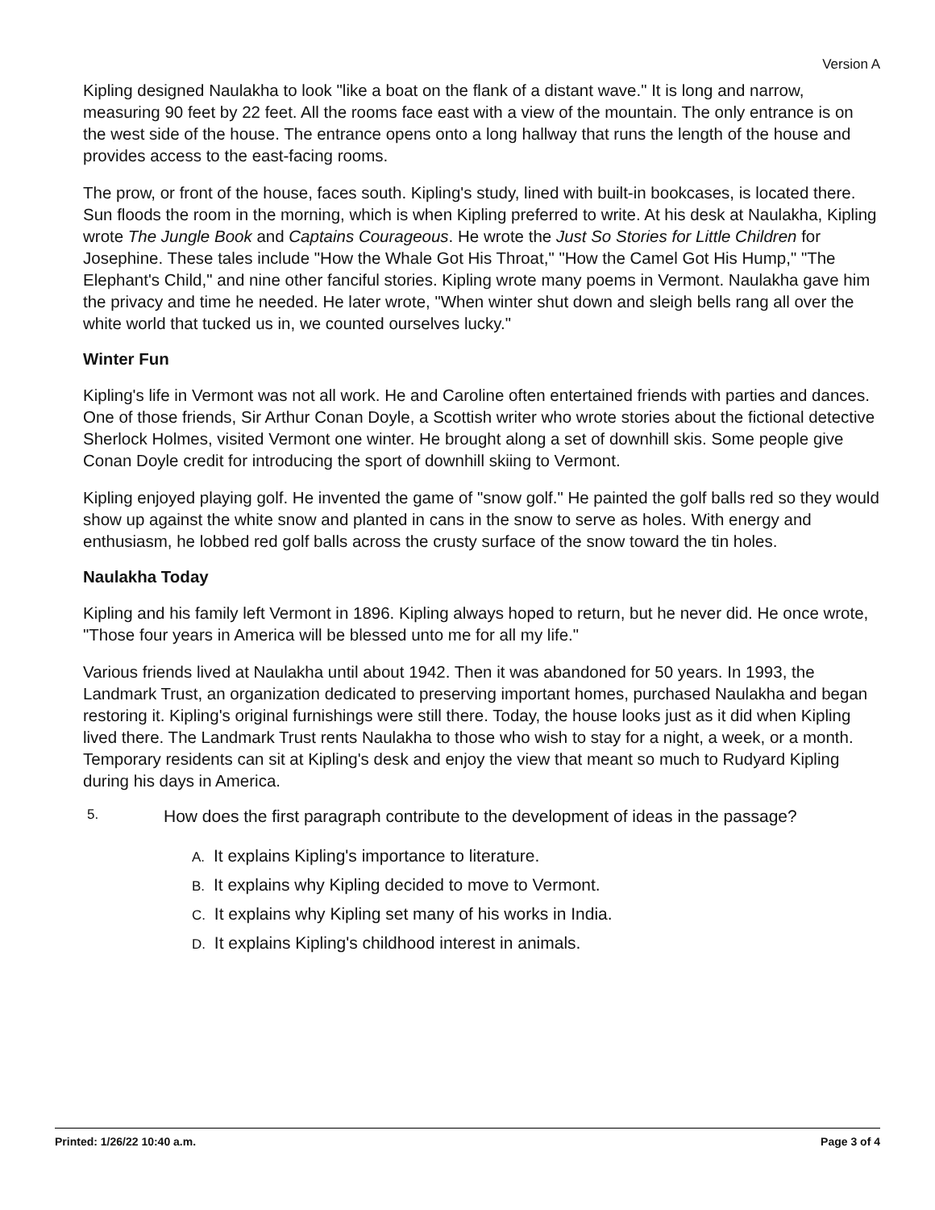Version A
Kipling designed Naulakha to look "like a boat on the flank of a distant wave." It is long and narrow, measuring 90 feet by 22 feet. All the rooms face east with a view of the mountain. The only entrance is on the west side of the house. The entrance opens onto a long hallway that runs the length of the house and provides access to the east-facing rooms.
The prow, or front of the house, faces south. Kipling's study, lined with built-in bookcases, is located there. Sun floods the room in the morning, which is when Kipling preferred to write. At his desk at Naulakha, Kipling wrote The Jungle Book and Captains Courageous. He wrote the Just So Stories for Little Children for Josephine. These tales include "How the Whale Got His Throat," "How the Camel Got His Hump," "The Elephant's Child," and nine other fanciful stories. Kipling wrote many poems in Vermont. Naulakha gave him the privacy and time he needed. He later wrote, "When winter shut down and sleigh bells rang all over the white world that tucked us in, we counted ourselves lucky."
Winter Fun
Kipling's life in Vermont was not all work. He and Caroline often entertained friends with parties and dances. One of those friends, Sir Arthur Conan Doyle, a Scottish writer who wrote stories about the fictional detective Sherlock Holmes, visited Vermont one winter. He brought along a set of downhill skis. Some people give Conan Doyle credit for introducing the sport of downhill skiing to Vermont.
Kipling enjoyed playing golf. He invented the game of "snow golf." He painted the golf balls red so they would show up against the white snow and planted in cans in the snow to serve as holes. With energy and enthusiasm, he lobbed red golf balls across the crusty surface of the snow toward the tin holes.
Naulakha Today
Kipling and his family left Vermont in 1896. Kipling always hoped to return, but he never did. He once wrote, "Those four years in America will be blessed unto me for all my life."
Various friends lived at Naulakha until about 1942. Then it was abandoned for 50 years. In 1993, the Landmark Trust, an organization dedicated to preserving important homes, purchased Naulakha and began restoring it. Kipling's original furnishings were still there. Today, the house looks just as it did when Kipling lived there. The Landmark Trust rents Naulakha to those who wish to stay for a night, a week, or a month. Temporary residents can sit at Kipling's desk and enjoy the view that meant so much to Rudyard Kipling during his days in America.
5.
How does the first paragraph contribute to the development of ideas in the passage?
A. It explains Kipling's importance to literature.
B. It explains why Kipling decided to move to Vermont.
C. It explains why Kipling set many of his works in India.
D. It explains Kipling's childhood interest in animals.
Printed: 1/26/22 10:40 a.m. Page 3 of 4